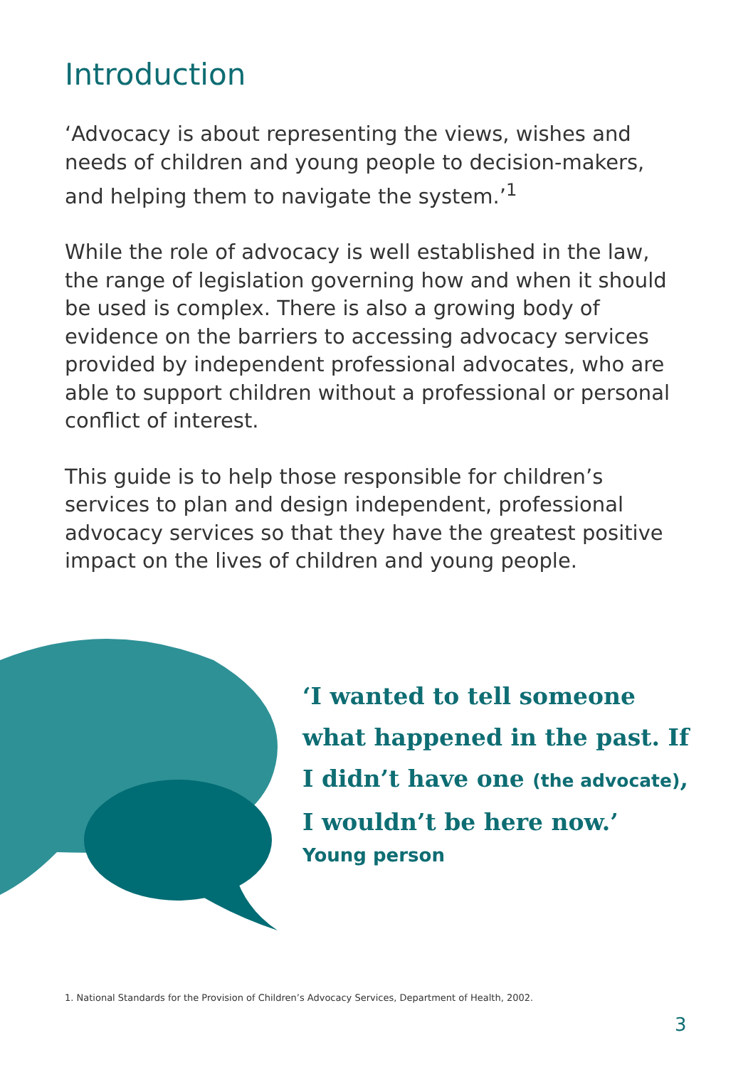Introduction
‘Advocacy is about representing the views, wishes and needs of children and young people to decision-makers, and helping them to navigate the system.’<sup>1</sup>
While the role of advocacy is well established in the law, the range of legislation governing how and when it should be used is complex. There is also a growing body of evidence on the barriers to accessing advocacy services provided by independent professional advocates, who are able to support children without a professional or personal conflict of interest.
This guide is to help those responsible for children’s services to plan and design independent, professional advocacy services so that they have the greatest positive impact on the lives of children and young people.
‘I wanted to tell someone what happened in the past. If I didn’t have one (the advocate), I wouldn’t be here now.’
Young person
1. National Standards for the Provision of Children’s Advocacy Services, Department of Health, 2002.
3